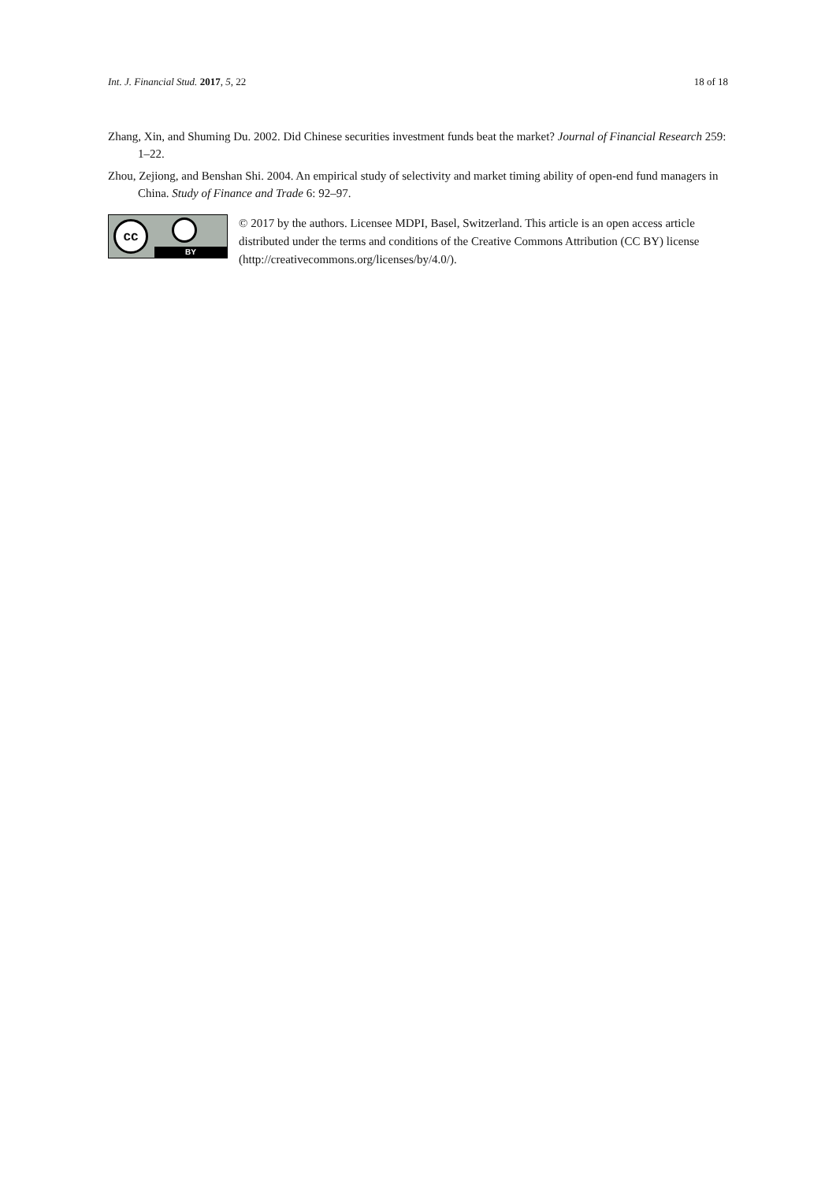Int. J. Financial Stud. 2017, 5, 22 18 of 18
Zhang, Xin, and Shuming Du. 2002. Did Chinese securities investment funds beat the market? Journal of Financial Research 259: 1–22.
Zhou, Zejiong, and Benshan Shi. 2004. An empirical study of selectivity and market timing ability of open-end fund managers in China. Study of Finance and Trade 6: 92–97.
cc
BY
© 2017 by the authors. Licensee MDPI, Basel, Switzerland. This article is an open access article distributed under the terms and conditions of the Creative Commons Attribution (CC BY) license (http://creativecommons.org/licenses/by/4.0/).